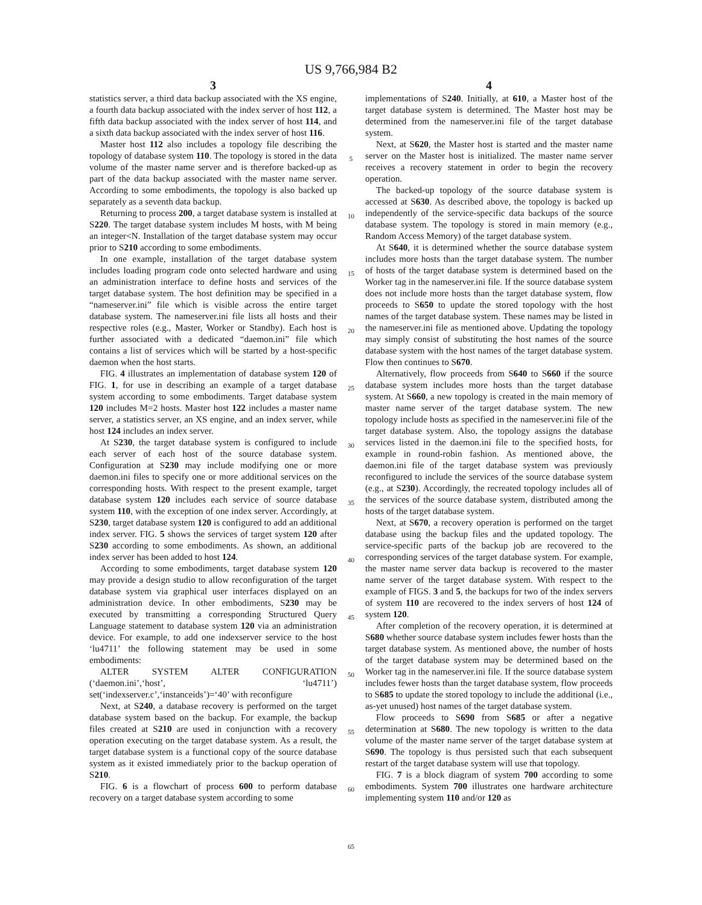US 9,766,984 B2
3
statistics server, a third data backup associated with the XS engine, a fourth data backup associated with the index server of host 112, a fifth data backup associated with the index server of host 114, and a sixth data backup associated with the index server of host 116.
Master host 112 also includes a topology file describing the topology of database system 110. The topology is stored in the data volume of the master name server and is therefore backed-up as part of the data backup associated with the master name server. According to some embodiments, the topology is also backed up separately as a seventh data backup.
Returning to process 200, a target database system is installed at S220. The target database system includes M hosts, with M being an integer<N. Installation of the target database system may occur prior to S210 according to some embodiments.
In one example, installation of the target database system includes loading program code onto selected hardware and using an administration interface to define hosts and services of the target database system. The host definition may be specified in a “nameserver.ini” file which is visible across the entire target database system. The nameserver.ini file lists all hosts and their respective roles (e.g., Master, Worker or Standby). Each host is further associated with a dedicated “daemon.ini” file which contains a list of services which will be started by a host-specific daemon when the host starts.
FIG. 4 illustrates an implementation of database system 120 of FIG. 1, for use in describing an example of a target database system according to some embodiments. Target database system 120 includes M=2 hosts. Master host 122 includes a master name server, a statistics server, an XS engine, and an index server, while host 124 includes an index server.
At S230, the target database system is configured to include each server of each host of the source database system. Configuration at S230 may include modifying one or more daemon.ini files to specify one or more additional services on the corresponding hosts. With respect to the present example, target database system 120 includes each service of source database system 110, with the exception of one index server. Accordingly, at S230, target database system 120 is configured to add an additional index server. FIG. 5 shows the services of target system 120 after S230 according to some embodiments. As shown, an additional index server has been added to host 124.
According to some embodiments, target database system 120 may provide a design studio to allow reconfiguration of the target database system via graphical user interfaces displayed on an administration device. In other embodiments, S230 may be executed by transmitting a corresponding Structured Query Language statement to database system 120 via an administration device. For example, to add one indexserver service to the host ‘lu4711’ the following statement may be used in some embodiments:
ALTER SYSTEM ALTER CONFIGURATION (‘daemon.ini’,‘host’, ‘lu4711’) set(‘indexserver.c’,‘instanceids’)=‘40’ with reconfigure
Next, at S240, a database recovery is performed on the target database system based on the backup. For example, the backup files created at S210 are used in conjunction with a recovery operation executing on the target database system. As a result, the target database system is a functional copy of the source database system as it existed immediately prior to the backup operation of S210.
FIG. 6 is a flowchart of process 600 to perform database recovery on a target database system according to some
5
10
15
20
25
30
35
40
45
50
55
60
65
4
implementations of S240. Initially, at 610, a Master host of the target database system is determined. The Master host may be determined from the nameserver.ini file of the target database system.
Next, at S620, the Master host is started and the master name server on the Master host is initialized. The master name server receives a recovery statement in order to begin the recovery operation.
The backed-up topology of the source database system is accessed at S630. As described above, the topology is backed up independently of the service-specific data backups of the source database system. The topology is stored in main memory (e.g., Random Access Memory) of the target database system.
At S640, it is determined whether the source database system includes more hosts than the target database system. The number of hosts of the target database system is determined based on the Worker tag in the nameserver.ini file. If the source database system does not include more hosts than the target database system, flow proceeds to S650 to update the stored topology with the host names of the target database system. These names may be listed in the nameserver.ini file as mentioned above. Updating the topology may simply consist of substituting the host names of the source database system with the host names of the target database system. Flow then continues to S670.
Alternatively, flow proceeds from S640 to S660 if the source database system includes more hosts than the target database system. At S660, a new topology is created in the main memory of master name server of the target database system. The new topology include hosts as specified in the nameserver.ini file of the target database system. Also, the topology assigns the database services listed in the daemon.ini file to the specified hosts, for example in round-robin fashion. As mentioned above, the daemon.ini file of the target database system was previously reconfigured to include the services of the source database system (e.g., at S230). Accordingly, the recreated topology includes all of the services of the source database system, distributed among the hosts of the target database system.
Next, at S670, a recovery operation is performed on the target database using the backup files and the updated topology. The service-specific parts of the backup job are recovered to the corresponding services of the target database system. For example, the master name server data backup is recovered to the master name server of the target database system. With respect to the example of FIGS. 3 and 5, the backups for two of the index servers of system 110 are recovered to the index servers of host 124 of system 120.
After completion of the recovery operation, it is determined at S680 whether source database system includes fewer hosts than the target database system. As mentioned above, the number of hosts of the target database system may be determined based on the Worker tag in the nameserver.ini file. If the source database system includes fewer hosts than the target database system, flow proceeds to S685 to update the stored topology to include the additional (i.e., as-yet unused) host names of the target database system.
Flow proceeds to S690 from S685 or after a negative determination at S680. The new topology is written to the data volume of the master name server of the target database system at S690. The topology is thus persisted such that each subsequent restart of the target database system will use that topology.
FIG. 7 is a block diagram of system 700 according to some embodiments. System 700 illustrates one hardware architecture implementing system 110 and/or 120 as